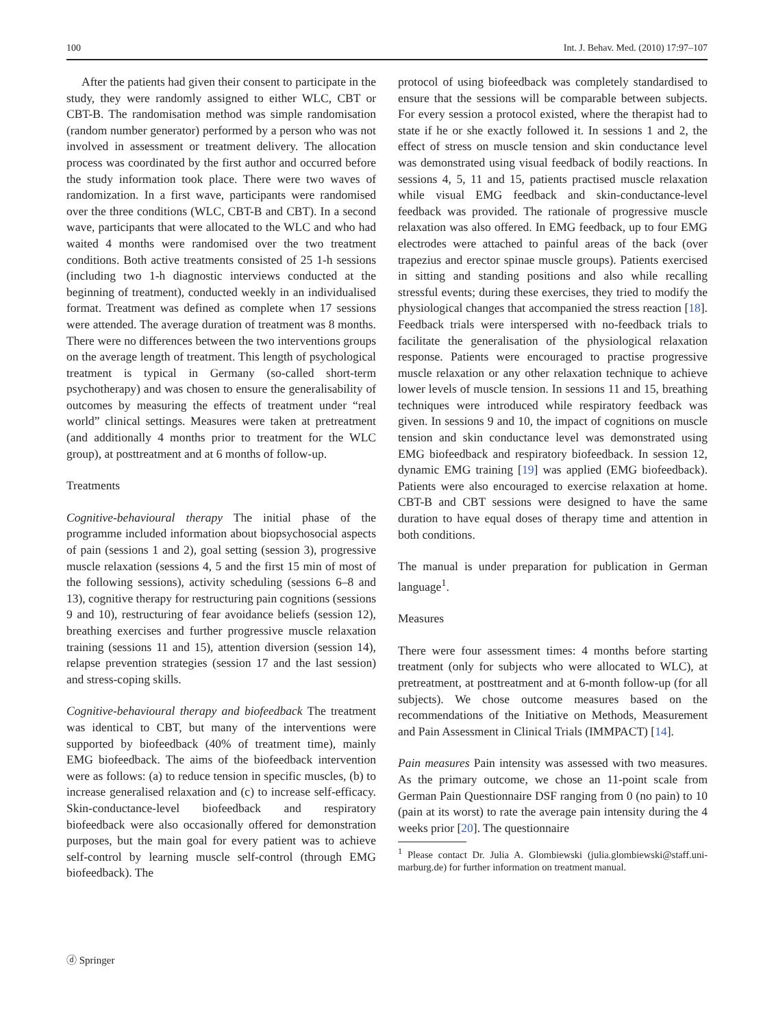100 Int. J. Behav. Med. (2010) 17:97–107
After the patients had given their consent to participate in the study, they were randomly assigned to either WLC, CBT or CBT-B. The randomisation method was simple randomisation (random number generator) performed by a person who was not involved in assessment or treatment delivery. The allocation process was coordinated by the first author and occurred before the study information took place. There were two waves of randomization. In a first wave, participants were randomised over the three conditions (WLC, CBT-B and CBT). In a second wave, participants that were allocated to the WLC and who had waited 4 months were randomised over the two treatment conditions. Both active treatments consisted of 25 1-h sessions (including two 1-h diagnostic interviews conducted at the beginning of treatment), conducted weekly in an individualised format. Treatment was defined as complete when 17 sessions were attended. The average duration of treatment was 8 months. There were no differences between the two interventions groups on the average length of treatment. This length of psychological treatment is typical in Germany (so-called short-term psychotherapy) and was chosen to ensure the generalisability of outcomes by measuring the effects of treatment under “real world” clinical settings. Measures were taken at pretreatment (and additionally 4 months prior to treatment for the WLC group), at posttreatment and at 6 months of follow-up.
Treatments
Cognitive-behavioural therapy The initial phase of the programme included information about biopsychosocial aspects of pain (sessions 1 and 2), goal setting (session 3), progressive muscle relaxation (sessions 4, 5 and the first 15 min of most of the following sessions), activity scheduling (sessions 6–8 and 13), cognitive therapy for restructuring pain cognitions (sessions 9 and 10), restructuring of fear avoidance beliefs (session 12), breathing exercises and further progressive muscle relaxation training (sessions 11 and 15), attention diversion (session 14), relapse prevention strategies (session 17 and the last session) and stress-coping skills.
Cognitive-behavioural therapy and biofeedback The treatment was identical to CBT, but many of the interventions were supported by biofeedback (40% of treatment time), mainly EMG biofeedback. The aims of the biofeedback intervention were as follows: (a) to reduce tension in specific muscles, (b) to increase generalised relaxation and (c) to increase self-efficacy. Skin-conductance-level biofeedback and respiratory biofeedback were also occasionally offered for demonstration purposes, but the main goal for every patient was to achieve self-control by learning muscle self-control (through EMG biofeedback). The
protocol of using biofeedback was completely standardised to ensure that the sessions will be comparable between subjects. For every session a protocol existed, where the therapist had to state if he or she exactly followed it. In sessions 1 and 2, the effect of stress on muscle tension and skin conductance level was demonstrated using visual feedback of bodily reactions. In sessions 4, 5, 11 and 15, patients practised muscle relaxation while visual EMG feedback and skin-conductance-level feedback was provided. The rationale of progressive muscle relaxation was also offered. In EMG feedback, up to four EMG electrodes were attached to painful areas of the back (over trapezius and erector spinae muscle groups). Patients exercised in sitting and standing positions and also while recalling stressful events; during these exercises, they tried to modify the physiological changes that accompanied the stress reaction [18]. Feedback trials were interspersed with no-feedback trials to facilitate the generalisation of the physiological relaxation response. Patients were encouraged to practise progressive muscle relaxation or any other relaxation technique to achieve lower levels of muscle tension. In sessions 11 and 15, breathing techniques were introduced while respiratory feedback was given. In sessions 9 and 10, the impact of cognitions on muscle tension and skin conductance level was demonstrated using EMG biofeedback and respiratory biofeedback. In session 12, dynamic EMG training [19] was applied (EMG biofeedback). Patients were also encouraged to exercise relaxation at home. CBT-B and CBT sessions were designed to have the same duration to have equal doses of therapy time and attention in both conditions.
The manual is under preparation for publication in German language<sup>1</sup>.
Measures
There were four assessment times: 4 months before starting treatment (only for subjects who were allocated to WLC), at pretreatment, at posttreatment and at 6-month follow-up (for all subjects). We chose outcome measures based on the recommendations of the Initiative on Methods, Measurement and Pain Assessment in Clinical Trials (IMMPACT) [14].
Pain measures Pain intensity was assessed with two measures. As the primary outcome, we chose an 11-point scale from German Pain Questionnaire DSF ranging from 0 (no pain) to 10 (pain at its worst) to rate the average pain intensity during the 4 weeks prior [20]. The questionnaire
<sup>1</sup> Please contact Dr. Julia A. Glombiewski (julia.glombiewski@staff.uni-marburg.de) for further information on treatment manual.
ⓓ Springer